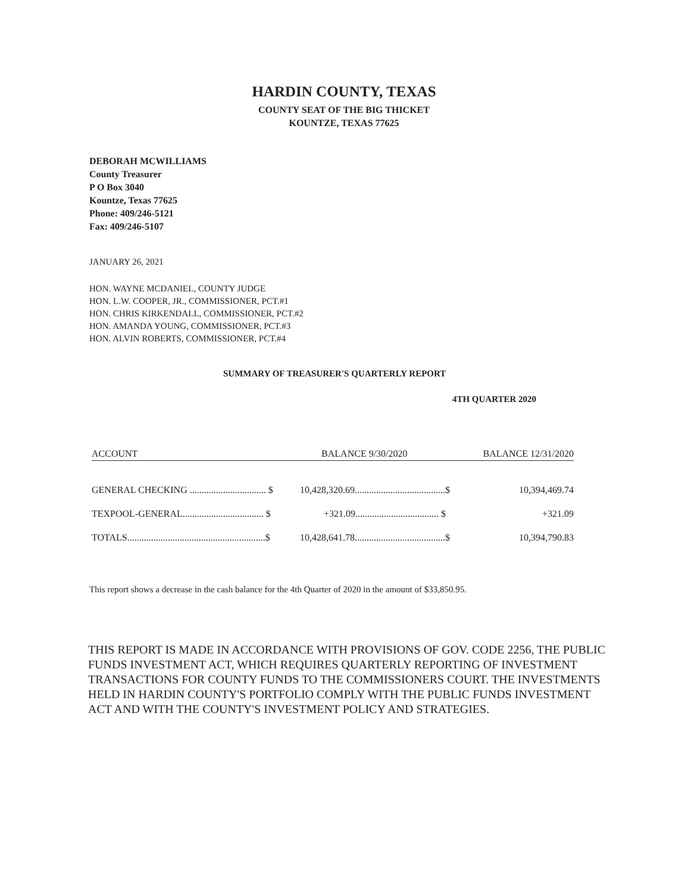HARDIN COUNTY, TEXAS
COUNTY SEAT OF THE BIG THICKET
KOUNTZE, TEXAS 77625
DEBORAH MCWILLIAMS
County Treasurer
P O Box 3040
Kountze, Texas 77625
Phone: 409/246-5121
Fax: 409/246-5107
JANUARY 26, 2021
HON. WAYNE MCDANIEL, COUNTY JUDGE
HON. L.W. COOPER, JR., COMMISSIONER, PCT.#1
HON. CHRIS KIRKENDALL, COMMISSIONER, PCT.#2
HON. AMANDA YOUNG, COMMISSIONER, PCT.#3
HON. ALVIN ROBERTS, COMMISSIONER, PCT.#4
SUMMARY OF TREASURER'S QUARTERLY REPORT
4TH QUARTER 2020
| ACCOUNT | BALANCE 9/30/2020 | | BALANCE 12/31/2020 | |
| --- | --- | --- | --- | --- |
| GENERAL CHECKING ................................ $ | 10,428,320.69......................................$ | | | 10,394,469.74 |
| TEXPOOL-GENERAL.................................. $ | +321.09................................... $ | | | +321.09 |
| TOTALS..........................................................$ | 10,428,641.78......................................$ | | | 10,394,790.83 |
This report shows a decrease in the cash balance for the 4th Quarter of 2020 in the amount of $33,850.95.
THIS REPORT IS MADE IN ACCORDANCE WITH PROVISIONS OF GOV. CODE 2256, THE PUBLIC FUNDS INVESTMENT ACT, WHICH REQUIRES QUARTERLY REPORTING OF INVESTMENT TRANSACTIONS FOR COUNTY FUNDS TO THE COMMISSIONERS COURT. THE INVESTMENTS HELD IN HARDIN COUNTY'S PORTFOLIO COMPLY WITH THE PUBLIC FUNDS INVESTMENT ACT AND WITH THE COUNTY'S INVESTMENT POLICY AND STRATEGIES.